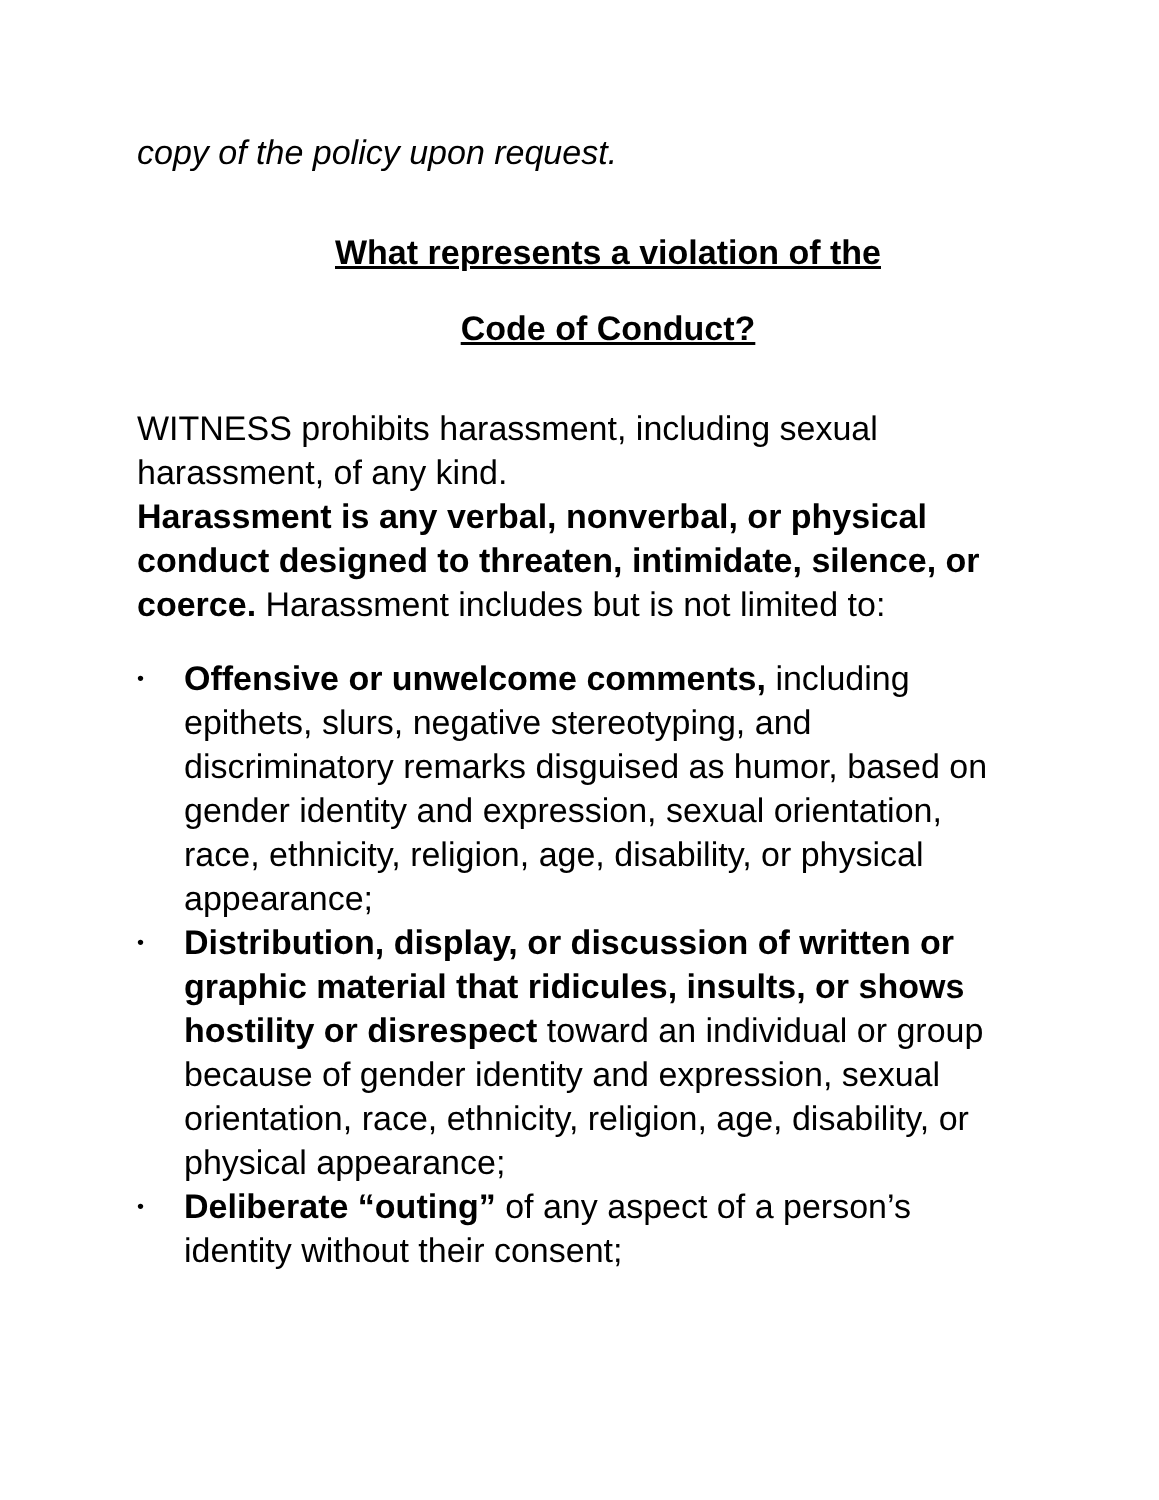copy of the policy upon request.
What represents a violation of the
Code of Conduct?
WITNESS prohibits harassment, including sexual harassment, of any kind.
Harassment is any verbal, nonverbal, or physical conduct designed to threaten, intimidate, silence, or coerce. Harassment includes but is not limited to:
• Offensive or unwelcome comments, including epithets, slurs, negative stereotyping, and discriminatory remarks disguised as humor, based on gender identity and expression, sexual orientation, race, ethnicity, religion, age, disability, or physical appearance;
• Distribution, display, or discussion of written or graphic material that ridicules, insults, or shows hostility or disrespect toward an individual or group because of gender identity and expression, sexual orientation, race, ethnicity, religion, age, disability, or physical appearance;
• Deliberate “outing” of any aspect of a person’s identity without their consent;